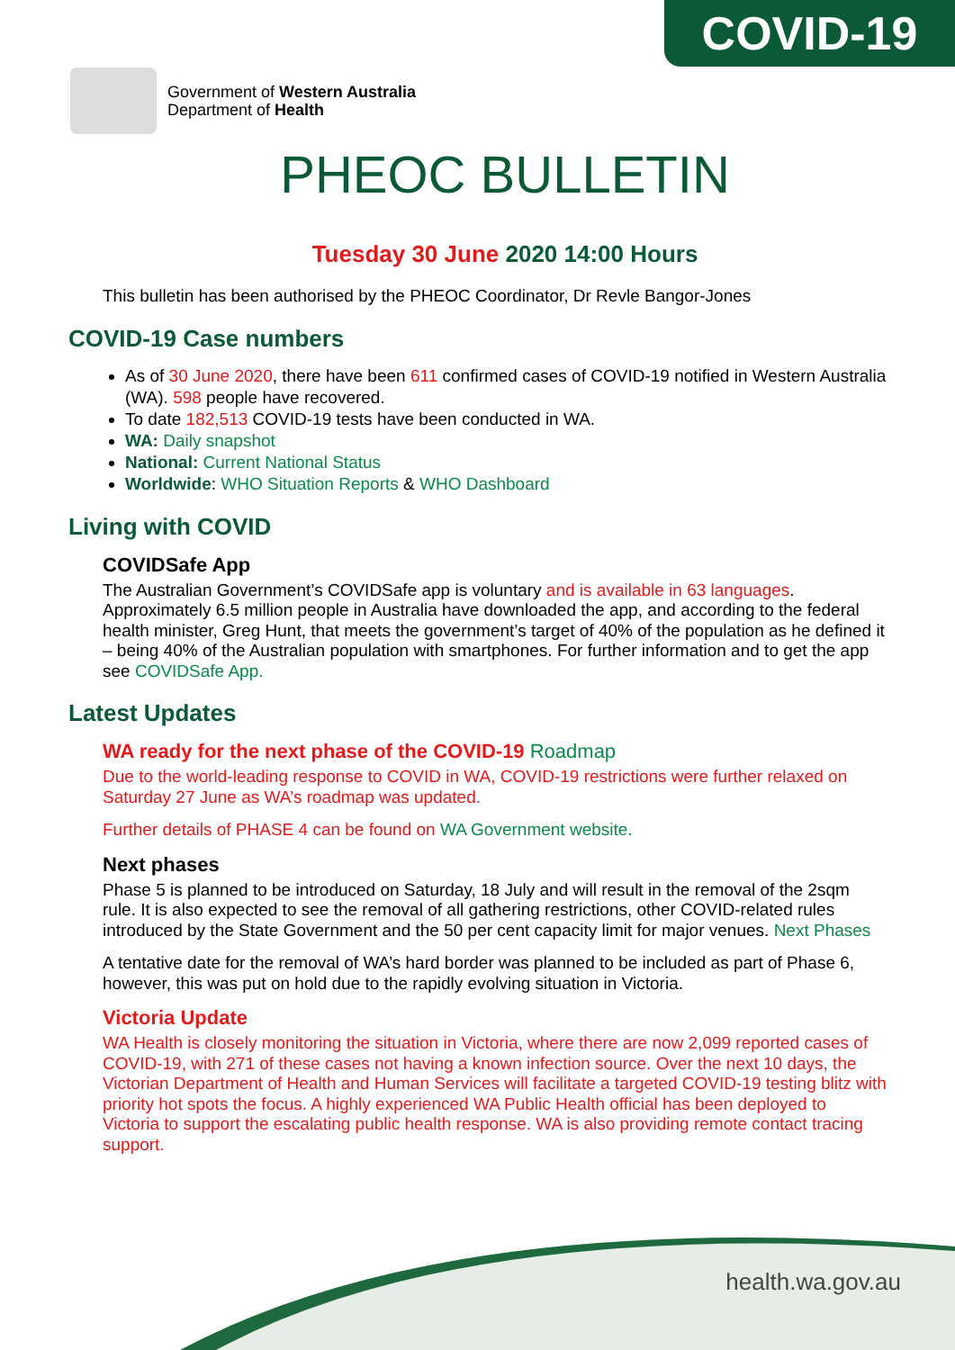COVID-19
Government of Western Australia
Department of Health
PHEOC BULLETIN
Tuesday 30 June 2020 14:00 Hours
This bulletin has been authorised by the PHEOC Coordinator, Dr Revle Bangor-Jones
COVID-19 Case numbers
As of 30 June 2020, there have been 611 confirmed cases of COVID-19 notified in Western Australia (WA). 598 people have recovered.
To date 182,513 COVID-19 tests have been conducted in WA.
WA: Daily snapshot
National: Current National Status
Worldwide: WHO Situation Reports & WHO Dashboard
Living with COVID
COVIDSafe App
The Australian Government’s COVIDSafe app is voluntary and is available in 63 languages. Approximately 6.5 million people in Australia have downloaded the app, and according to the federal health minister, Greg Hunt, that meets the government’s target of 40% of the population as he defined it – being 40% of the Australian population with smartphones. For further information and to get the app see COVIDSafe App.
Latest Updates
WA ready for the next phase of the COVID-19 Roadmap
Due to the world-leading response to COVID in WA, COVID-19 restrictions were further relaxed on Saturday 27 June as WA’s roadmap was updated.
Further details of PHASE 4 can be found on WA Government website.
Next phases
Phase 5 is planned to be introduced on Saturday, 18 July and will result in the removal of the 2sqm rule. It is also expected to see the removal of all gathering restrictions, other COVID-related rules introduced by the State Government and the 50 per cent capacity limit for major venues. Next Phases
A tentative date for the removal of WA’s hard border was planned to be included as part of Phase 6, however, this was put on hold due to the rapidly evolving situation in Victoria.
Victoria Update
WA Health is closely monitoring the situation in Victoria, where there are now 2,099 reported cases of COVID-19, with 271 of these cases not having a known infection source. Over the next 10 days, the Victorian Department of Health and Human Services will facilitate a targeted COVID-19 testing blitz with priority hot spots the focus. A highly experienced WA Public Health official has been deployed to Victoria to support the escalating public health response. WA is also providing remote contact tracing support.
health.wa.gov.au